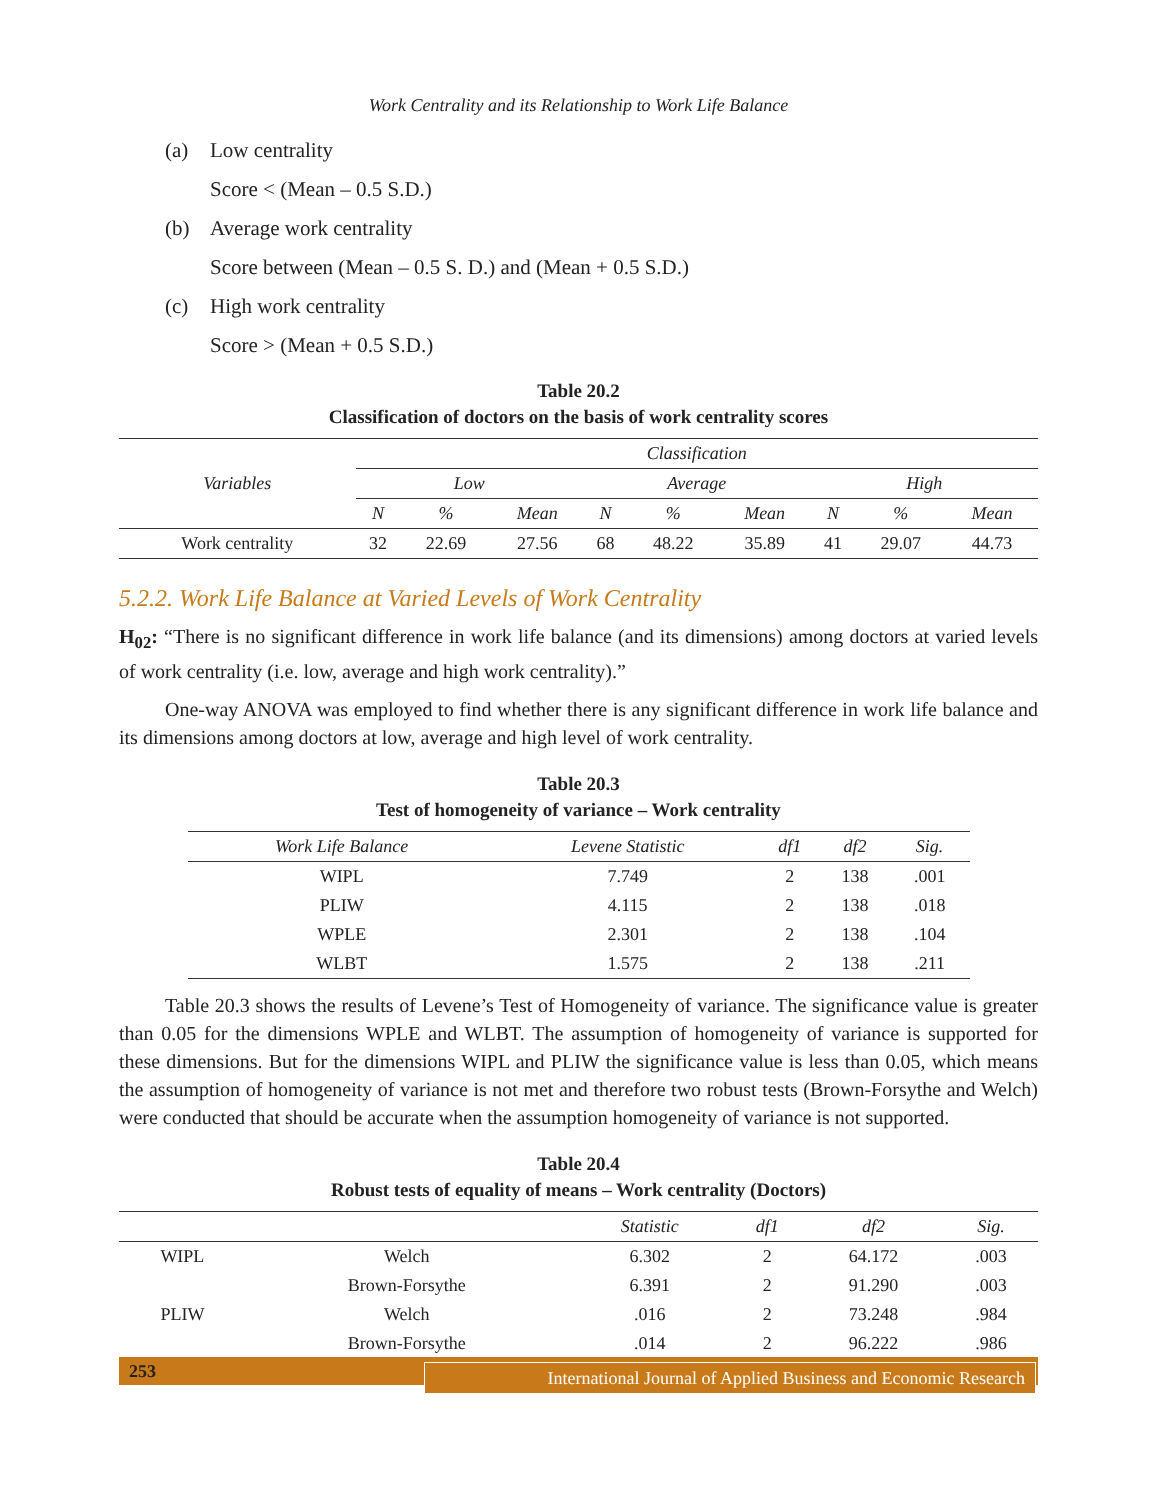Work Centrality and its Relationship to Work Life Balance
(a) Low centrality
Score < (Mean – 0.5 S.D.)
(b) Average work centrality
Score between (Mean – 0.5 S. D.) and (Mean + 0.5 S.D.)
(c) High work centrality
Score > (Mean + 0.5 S.D.)
Table 20.2
Classification of doctors on the basis of work centrality scores
| Variables | Classification | | | | | | | | |
| --- | --- | --- | --- | --- | --- | --- | --- | --- | --- |
| | Low | | | Average | | | High | | |
| | N | % | Mean | N | % | Mean | N | % | Mean |
| Work centrality | 32 | 22.69 | 27.56 | 68 | 48.22 | 35.89 | 41 | 29.07 | 44.73 |
5.2.2. Work Life Balance at Varied Levels of Work Centrality
H<sub>02</sub>: “There is no significant difference in work life balance (and its dimensions) among doctors at varied levels of work centrality (i.e. low, average and high work centrality).”
One-way ANOVA was employed to find whether there is any significant difference in work life balance and its dimensions among doctors at low, average and high level of work centrality.
Table 20.3
Test of homogeneity of variance – Work centrality
| Work Life Balance | Levene Statistic | df1 | df2 | Sig. |
| --- | --- | --- | --- | --- |
| WIPL | 7.749 | 2 | 138 | .001 |
| PLIW | 4.115 | 2 | 138 | .018 |
| WPLE | 2.301 | 2 | 138 | .104 |
| WLBT | 1.575 | 2 | 138 | .211 |
Table 20.3 shows the results of Levene’s Test of Homogeneity of variance. The significance value is greater than 0.05 for the dimensions WPLE and WLBT. The assumption of homogeneity of variance is supported for these dimensions. But for the dimensions WIPL and PLIW the significance value is less than 0.05, which means the assumption of homogeneity of variance is not met and therefore two robust tests (Brown-Forsythe and Welch) were conducted that should be accurate when the assumption homogeneity of variance is not supported.
Table 20.4
Robust tests of equality of means – Work centrality (Doctors)
| | | Statistic | df1 | df2 | Sig. |
| --- | --- | --- | --- | --- | --- |
| WIPL | Welch | 6.302 | 2 | 64.172 | .003 |
| | Brown-Forsythe | 6.391 | 2 | 91.290 | .003 |
| PLIW | Welch | .016 | 2 | 73.248 | .984 |
| | Brown-Forsythe | .014 | 2 | 96.222 | .986 |
253
International Journal of Applied Business and Economic Research